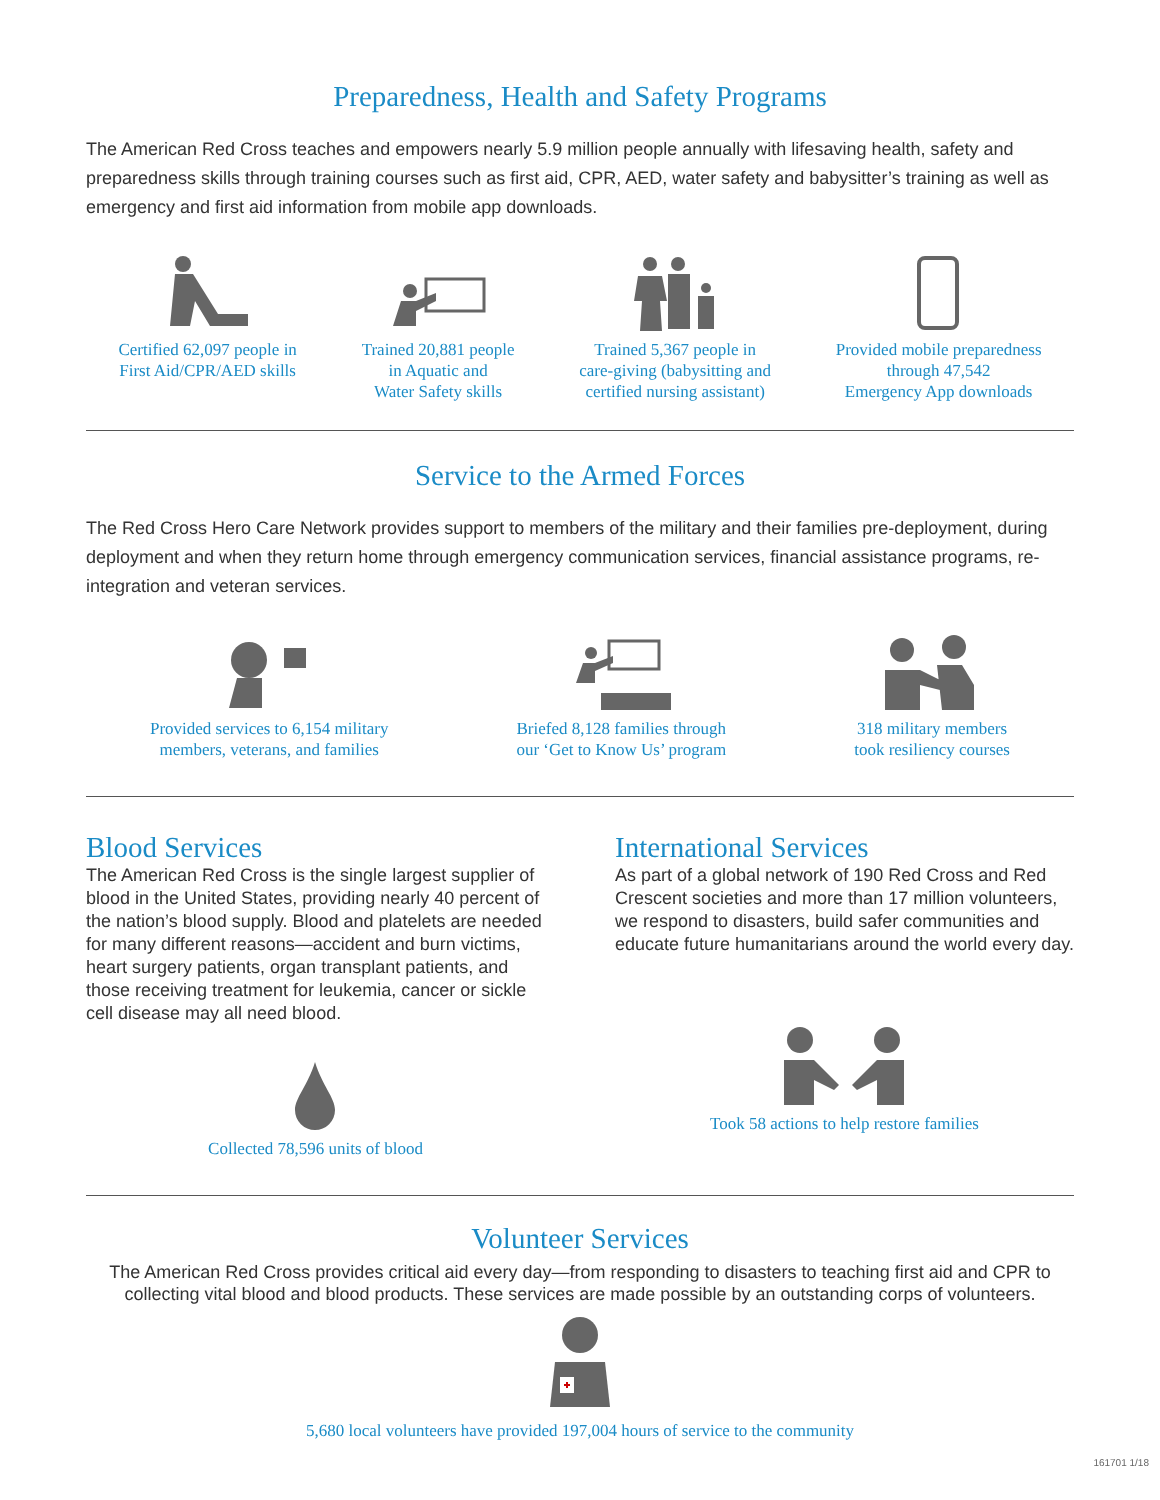Preparedness, Health and Safety Programs
The American Red Cross teaches and empowers nearly 5.9 million people annually with lifesaving health, safety and preparedness skills through training courses such as first aid, CPR, AED, water safety and babysitter’s training as well as emergency and first aid information from mobile app downloads.
Certified 62,097 people in
First Aid/CPR/AED skills
Trained 20,881 people
in Aquatic and
Water Safety skills
Trained 5,367 people in
care-giving (babysitting and
certified nursing assistant)
Provided mobile preparedness
through 47,542
Emergency App downloads
Service to the Armed Forces
The Red Cross Hero Care Network provides support to members of the military and their families pre-deployment, during deployment and when they return home through emergency communication services, financial assistance programs, re-integration and veteran services.
Provided services to 6,154 military
members, veterans, and families
Briefed 8,128 families through
our ‘Get to Know Us’ program
318 military members
took resiliency courses
Blood Services
The American Red Cross is the single largest supplier of blood in the United States, providing nearly 40 percent of the nation’s blood supply. Blood and platelets are needed for many different reasons—accident and burn victims, heart surgery patients, organ transplant patients, and those receiving treatment for leukemia, cancer or sickle cell disease may all need blood.
Collected 78,596 units of blood
International Services
As part of a global network of 190 Red Cross and Red Crescent societies and more than 17 million volunteers, we respond to disasters, build safer communities and educate future humanitarians around the world every day.
Took 58 actions to help restore families
Volunteer Services
The American Red Cross provides critical aid every day—from responding to disasters to teaching first aid and CPR to collecting vital blood and blood products. These services are made possible by an outstanding corps of volunteers.
5,680 local volunteers have provided 197,004 hours of service to the community
161701 1/18